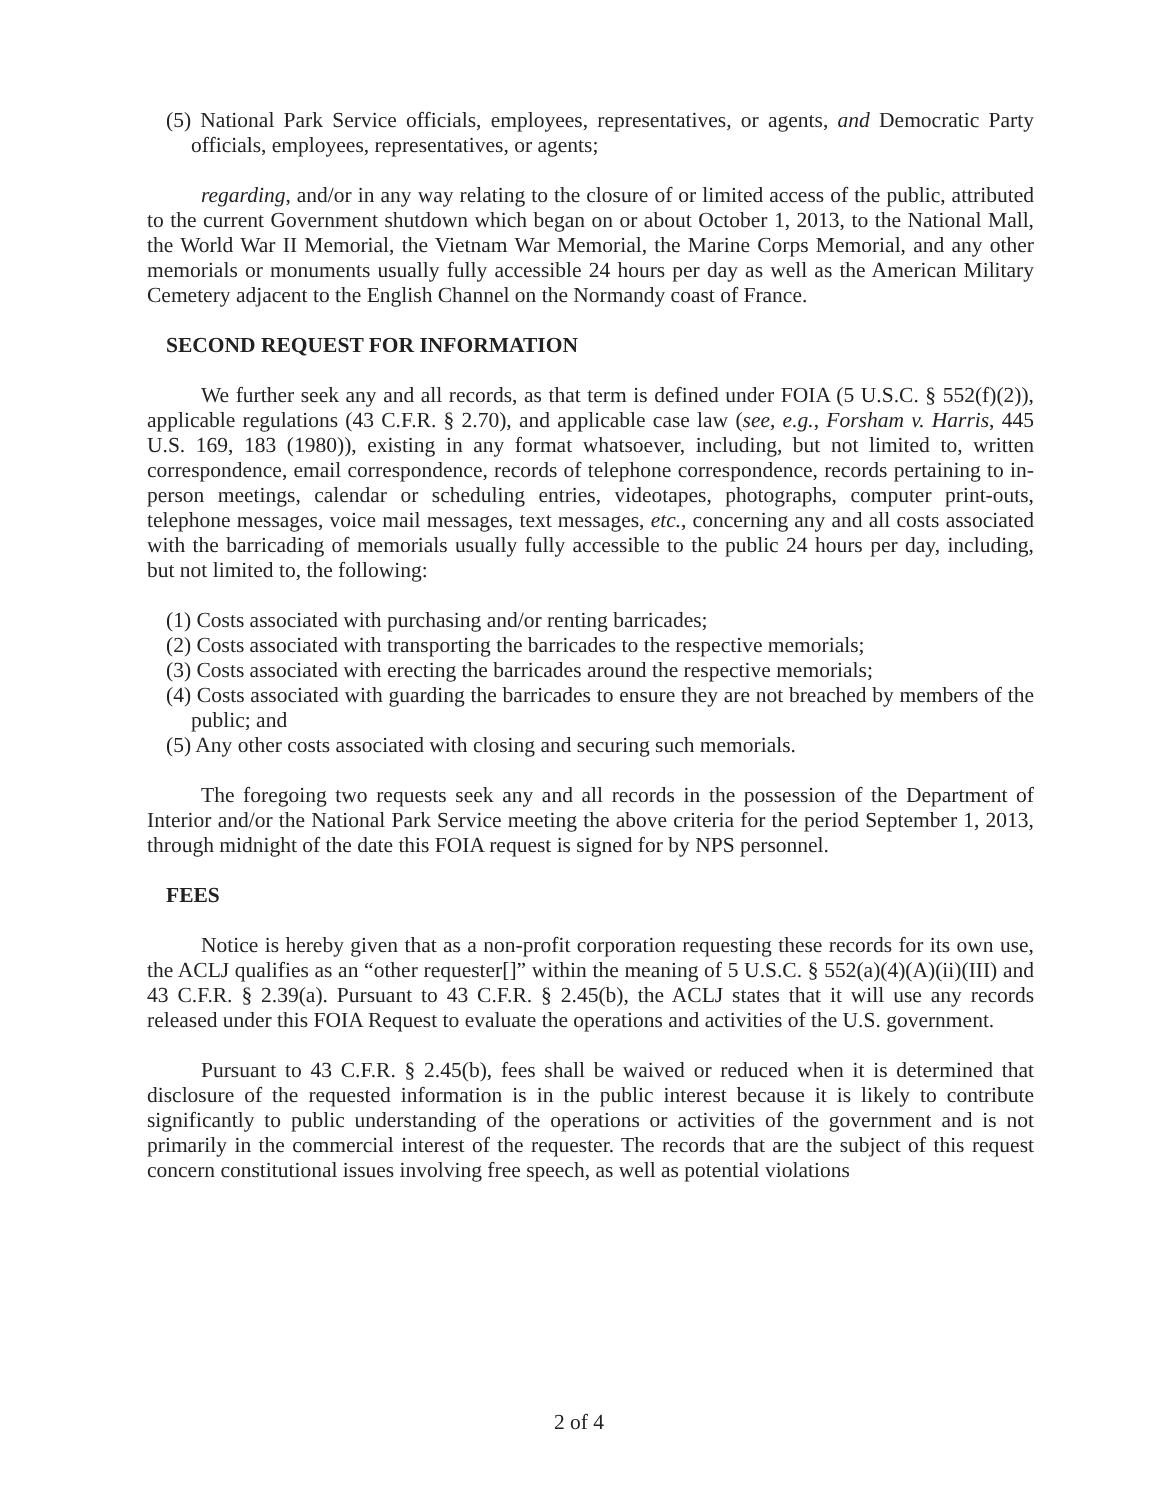(5) National Park Service officials, employees, representatives, or agents, and Democratic Party officials, employees, representatives, or agents;
regarding, and/or in any way relating to the closure of or limited access of the public, attributed to the current Government shutdown which began on or about October 1, 2013, to the National Mall, the World War II Memorial, the Vietnam War Memorial, the Marine Corps Memorial, and any other memorials or monuments usually fully accessible 24 hours per day as well as the American Military Cemetery adjacent to the English Channel on the Normandy coast of France.
SECOND REQUEST FOR INFORMATION
We further seek any and all records, as that term is defined under FOIA (5 U.S.C. § 552(f)(2)), applicable regulations (43 C.F.R. § 2.70), and applicable case law (see, e.g., Forsham v. Harris, 445 U.S. 169, 183 (1980)), existing in any format whatsoever, including, but not limited to, written correspondence, email correspondence, records of telephone correspondence, records pertaining to in-person meetings, calendar or scheduling entries, videotapes, photographs, computer print-outs, telephone messages, voice mail messages, text messages, etc., concerning any and all costs associated with the barricading of memorials usually fully accessible to the public 24 hours per day, including, but not limited to, the following:
(1) Costs associated with purchasing and/or renting barricades;
(2) Costs associated with transporting the barricades to the respective memorials;
(3) Costs associated with erecting the barricades around the respective memorials;
(4) Costs associated with guarding the barricades to ensure they are not breached by members of the public; and
(5) Any other costs associated with closing and securing such memorials.
The foregoing two requests seek any and all records in the possession of the Department of Interior and/or the National Park Service meeting the above criteria for the period September 1, 2013, through midnight of the date this FOIA request is signed for by NPS personnel.
FEES
Notice is hereby given that as a non-profit corporation requesting these records for its own use, the ACLJ qualifies as an “other requester[]” within the meaning of 5 U.S.C. § 552(a)(4)(A)(ii)(III) and 43 C.F.R. § 2.39(a). Pursuant to 43 C.F.R. § 2.45(b), the ACLJ states that it will use any records released under this FOIA Request to evaluate the operations and activities of the U.S. government.
Pursuant to 43 C.F.R. § 2.45(b), fees shall be waived or reduced when it is determined that disclosure of the requested information is in the public interest because it is likely to contribute significantly to public understanding of the operations or activities of the government and is not primarily in the commercial interest of the requester. The records that are the subject of this request concern constitutional issues involving free speech, as well as potential violations
2 of 4